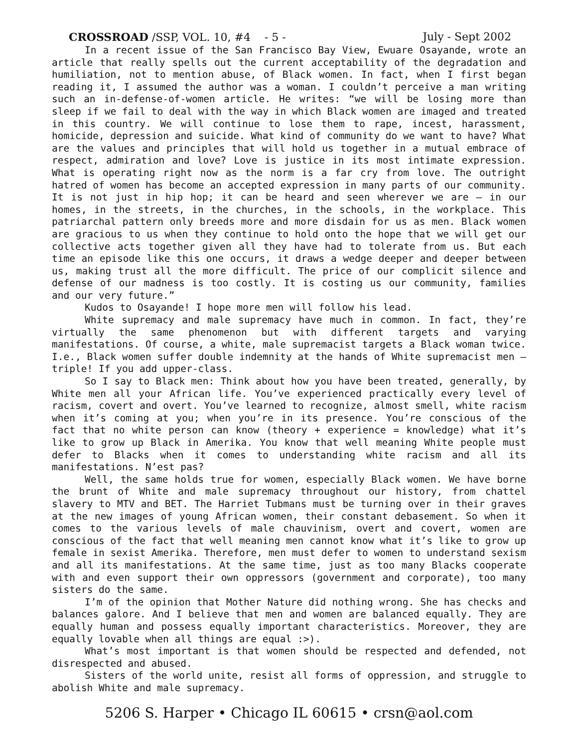CROSSROAD /SSP, VOL. 10, #4 - 5 - July - Sept 2002
In a recent issue of the San Francisco Bay View, Ewuare Osayande, wrote an article that really spells out the current acceptability of the degradation and humiliation, not to mention abuse, of Black women. In fact, when I first began reading it, I assumed the author was a woman. I couldn’t perceive a man writing such an in-defense-of-women article. He writes: “we will be losing more than sleep if we fail to deal with the way in which Black women are imaged and treated in this country. We will continue to lose them to rape, incest, harassment, homicide, depression and suicide. What kind of community do we want to have? What are the values and principles that will hold us together in a mutual embrace of respect, admiration and love? Love is justice in its most intimate expression. What is operating right now as the norm is a far cry from love. The outright hatred of women has become an accepted expression in many parts of our community. It is not just in hip hop; it can be heard and seen wherever we are – in our homes, in the streets, in the churches, in the schools, in the workplace. This patriarchal pattern only breeds more and more disdain for us as men. Black women are gracious to us when they continue to hold onto the hope that we will get our collective acts together given all they have had to tolerate from us. But each time an episode like this one occurs, it draws a wedge deeper and deeper between us, making trust all the more difficult. The price of our complicit silence and defense of our madness is too costly. It is costing us our community, families and our very future.”
Kudos to Osayande! I hope more men will follow his lead.
White supremacy and male supremacy have much in common. In fact, they’re virtually the same phenomenon but with different targets and varying manifestations. Of course, a white, male supremacist targets a Black woman twice. I.e., Black women suffer double indemnity at the hands of White supremacist men – triple! If you add upper-class.
So I say to Black men: Think about how you have been treated, generally, by White men all your African life. You’ve experienced practically every level of racism, covert and overt. You’ve learned to recognize, almost smell, white racism when it’s coming at you; when you’re in its presence. You’re conscious of the fact that no white person can know (theory + experience = knowledge) what it’s like to grow up Black in Amerika. You know that well meaning White people must defer to Blacks when it comes to understanding white racism and all its manifestations. N’est pas?
Well, the same holds true for women, especially Black women. We have borne the brunt of White and male supremacy throughout our history, from chattel slavery to MTV and BET. The Harriet Tubmans must be turning over in their graves at the new images of young African women, their constant debasement. So when it comes to the various levels of male chauvinism, overt and covert, women are conscious of the fact that well meaning men cannot know what it’s like to grow up female in sexist Amerika. Therefore, men must defer to women to understand sexism and all its manifestations. At the same time, just as too many Blacks cooperate with and even support their own oppressors (government and corporate), too many sisters do the same.
I’m of the opinion that Mother Nature did nothing wrong. She has checks and balances galore. And I believe that men and women are balanced equally. They are equally human and possess equally important characteristics. Moreover, they are equally lovable when all things are equal :>).
What’s most important is that women should be respected and defended, not disrespected and abused.
Sisters of the world unite, resist all forms of oppression, and struggle to abolish White and male supremacy.
5206 S. Harper • Chicago IL 60615 • crsn@aol.com